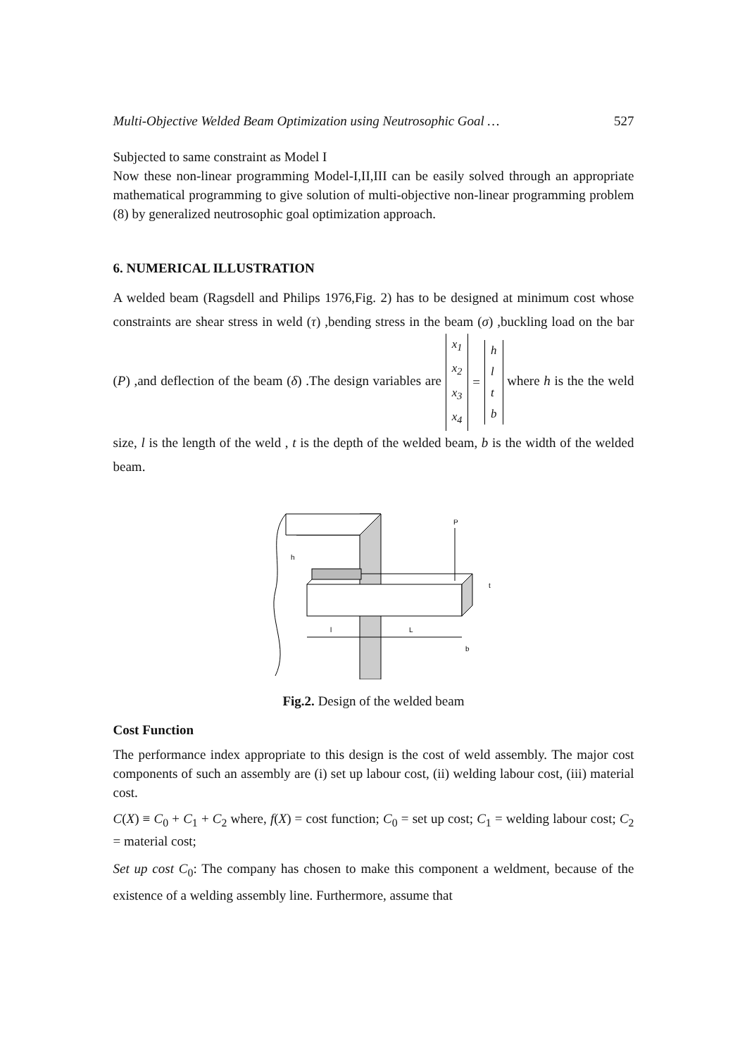Multi-Objective Welded Beam Optimization using Neutrosophic Goal … 527
Subjected to same constraint as Model I
Now these non-linear programming Model-I,II,III can be easily solved through an appropriate mathematical programming to give solution of multi-objective non-linear programming problem (8) by generalized neutrosophic goal optimization approach.
6. NUMERICAL ILLUSTRATION
A welded beam (Ragsdell and Philips 1976,Fig. 2) has to be designed at minimum cost whose constraints are shear stress in weld (τ) ,bending stress in the beam (σ) ,buckling load on the bar (P) ,and deflection of the beam (δ) .The design variables are x<sub>1</sub> x<sub>2</sub> x<sub>3</sub> x<sub>4</sub> = hltb where h is the the weld size, l is the length of the weld , t is the depth of the welded beam, b is the width of the welded beam.
P
h
t
l
L
b
Fig.2. Design of the welded beam
Cost Function
The performance index appropriate to this design is the cost of weld assembly. The major cost components of such an assembly are (i) set up labour cost, (ii) welding labour cost, (iii) material cost.
C(X) ≡ C<sub>0</sub> + C<sub>1</sub> + C<sub>2</sub> where, f(X) = cost function; C<sub>0</sub> = set up cost; C<sub>1</sub> = welding labour cost; C<sub>2</sub> = material cost;
Set up cost C<sub>0</sub>: The company has chosen to make this component a weldment, because of the existence of a welding assembly line. Furthermore, assume that